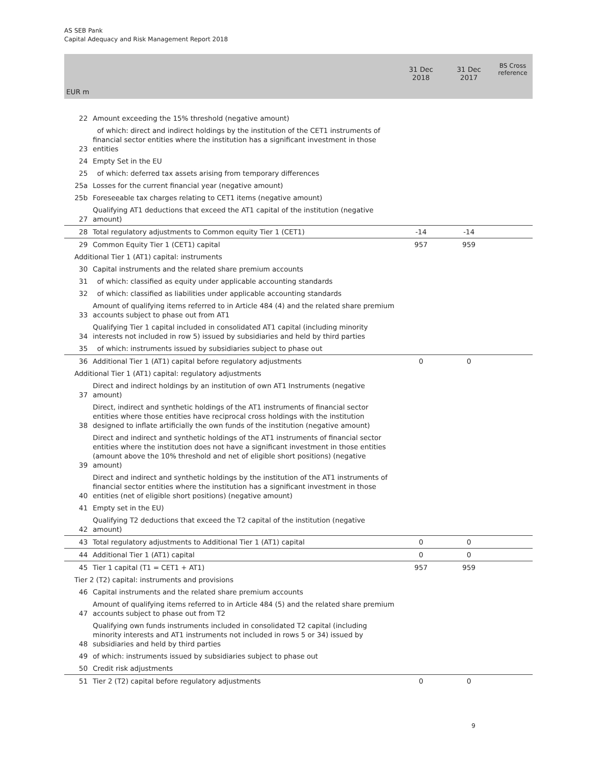AS SEB Pank
Capital Adequacy and Risk Management Report 2018
| EUR m | | 31 Dec 2018 | 31 Dec 2017 | BS Cross reference |
| --- | --- | --- | --- | --- |
| 22 | Amount exceeding the 15% threshold (negative amount) | | | |
| 23 | of which: direct and indirect holdings by the institution of the CET1 instruments of financial sector entities where the institution has a significant investment in those entities | | | |
| 24 | Empty Set in the EU | | | |
| 25 | of which: deferred tax assets arising from temporary differences | | | |
| 25a | Losses for the current financial year (negative amount) | | | |
| 25b | Foreseeable tax charges relating to CET1 items (negative amount) | | | |
| 27 | Qualifying AT1 deductions that exceed the AT1 capital of the institution (negative amount) | | | |
| 28 | Total regulatory adjustments to Common equity Tier 1 (CET1) | -14 | -14 | |
| 29 | Common Equity Tier 1 (CET1) capital | 957 | 959 | |
| Additional Tier 1 (AT1) capital: instruments | | | | |
| 30 | Capital instruments and the related share premium accounts | | | |
| 31 | of which: classified as equity under applicable accounting standards | | | |
| 32 | of which: classified as liabilities under applicable accounting standards | | | |
| 33 | Amount of qualifying items referred to in Article 484 (4) and the related share premium accounts subject to phase out from AT1 | | | |
| 34 | Qualifying Tier 1 capital included in consolidated AT1 capital (including minority interests not included in row 5) issued by subsidiaries and held by third parties | | | |
| 35 | of which: instruments issued by subsidiaries subject to phase out | | | |
| 36 | Additional Tier 1 (AT1) capital before regulatory adjustments | 0 | 0 | |
| Additional Tier 1 (AT1) capital: regulatory adjustments | | | | |
| 37 | Direct and indirect holdings by an institution of own AT1 Instruments (negative amount) | | | |
| 38 | Direct, indirect and synthetic holdings of the AT1 instruments of financial sector entities where those entities have reciprocal cross holdings with the institution designed to inflate artificially the own funds of the institution (negative amount) | | | |
| 39 | Direct and indirect and synthetic holdings of the AT1 instruments of financial sector entities where the institution does not have a significant investment in those entities (amount above the 10% threshold and net of eligible short positions) (negative amount) | | | |
| 40 | Direct and indirect and synthetic holdings by the institution of the AT1 instruments of financial sector entities where the institution has a significant investment in those entities (net of eligible short positions) (negative amount) | | | |
| 41 | Empty set in the EU) | | | |
| 42 | Qualifying T2 deductions that exceed the T2 capital of the institution (negative amount) | | | |
| 43 | Total regulatory adjustments to Additional Tier 1 (AT1) capital | 0 | 0 | |
| 44 | Additional Tier 1 (AT1) capital | 0 | 0 | |
| 45 | Tier 1 capital (T1 = CET1 + AT1) | 957 | 959 | |
| Tier 2 (T2) capital: instruments and provisions | | | | |
| 46 | Capital instruments and the related share premium accounts | | | |
| 47 | Amount of qualifying items referred to in Article 484 (5) and the related share premium accounts subject to phase out from T2 | | | |
| 48 | Qualifying own funds instruments included in consolidated T2 capital (including minority interests and AT1 instruments not included in rows 5 or 34) issued by subsidiaries and held by third parties | | | |
| 49 | of which: instruments issued by subsidiaries subject to phase out | | | |
| 50 | Credit risk adjustments | | | |
| 51 | Tier 2 (T2) capital before regulatory adjustments | 0 | 0 | |
9